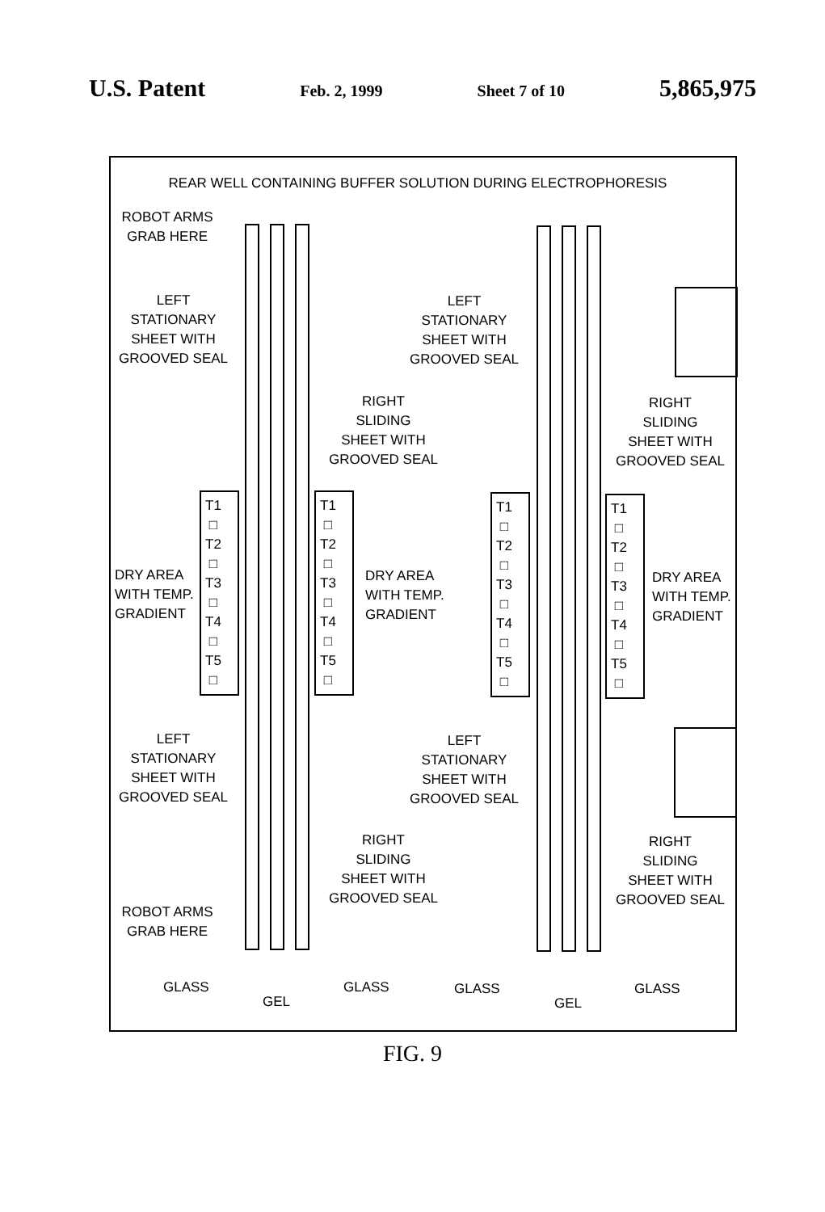U.S. Patent Feb. 2, 1999 Sheet 7 of 10 5,865,975
REAR WELL CONTAINING BUFFER SOLUTION DURING ELECTROPHORESIS
ROBOT ARMS
GRAB HERE
LEFT
STATIONARY
SHEET WITH
GROOVED SEAL
LEFT
STATIONARY
SHEET WITH
GROOVED SEAL
RIGHT
SLIDING
SHEET WITH
GROOVED SEAL
RIGHT
SLIDING
SHEET WITH
GROOVED SEAL
T1
□
T2
□
T3
□
T4
□
T5
□
T1
□
T2
□
T3
□
T4
□
T5
□
T1
□
T2
□
T3
□
T4
□
T5
□
T1
□
T2
□
T3
□
T4
□
T5
□
DRY AREA
WITH TEMP.
GRADIENT
DRY AREA
WITH TEMP.
GRADIENT
DRY AREA
WITH TEMP.
GRADIENT
LEFT
STATIONARY
SHEET WITH
GROOVED SEAL
LEFT
STATIONARY
SHEET WITH
GROOVED SEAL
RIGHT
SLIDING
SHEET WITH
GROOVED SEAL
RIGHT
SLIDING
SHEET WITH
GROOVED SEAL
ROBOT ARMS
GRAB HERE
GLASS
GEL
GLASS GLASS
GEL
GLASS
FIG. 9